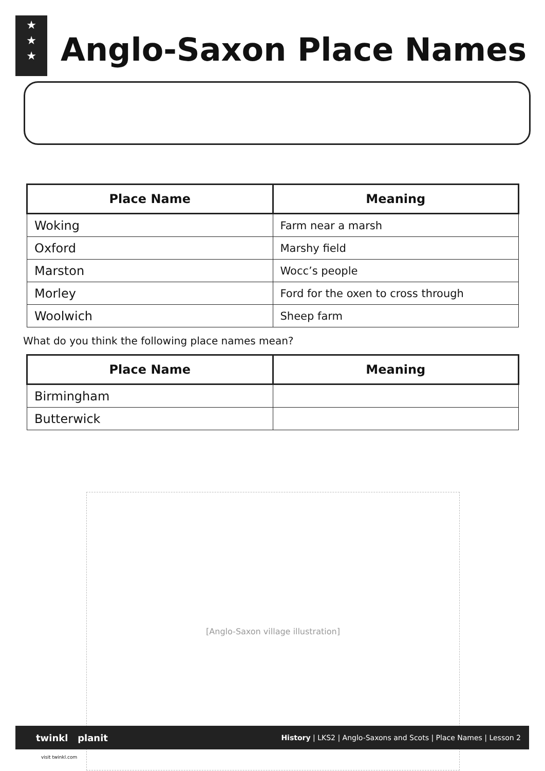★
★
★
Anglo-Saxon Place Names
| Place Name | Meaning |
| --- | --- |
| Woking | Farm near a marsh |
| Oxford | Marshy field |
| Marston | Wocc’s people |
| Morley | Ford for the oxen to cross through |
| Woolwich | Sheep farm |
What do you think the following place names mean?
| Place Name | Meaning |
| --- | --- |
| Birmingham | |
| Butterwick | |
[Anglo-Saxon village illustration]
twinkl planit History | LKS2 | Anglo-Saxons and Scots | Place Names | Lesson 2
visit twinkl.com